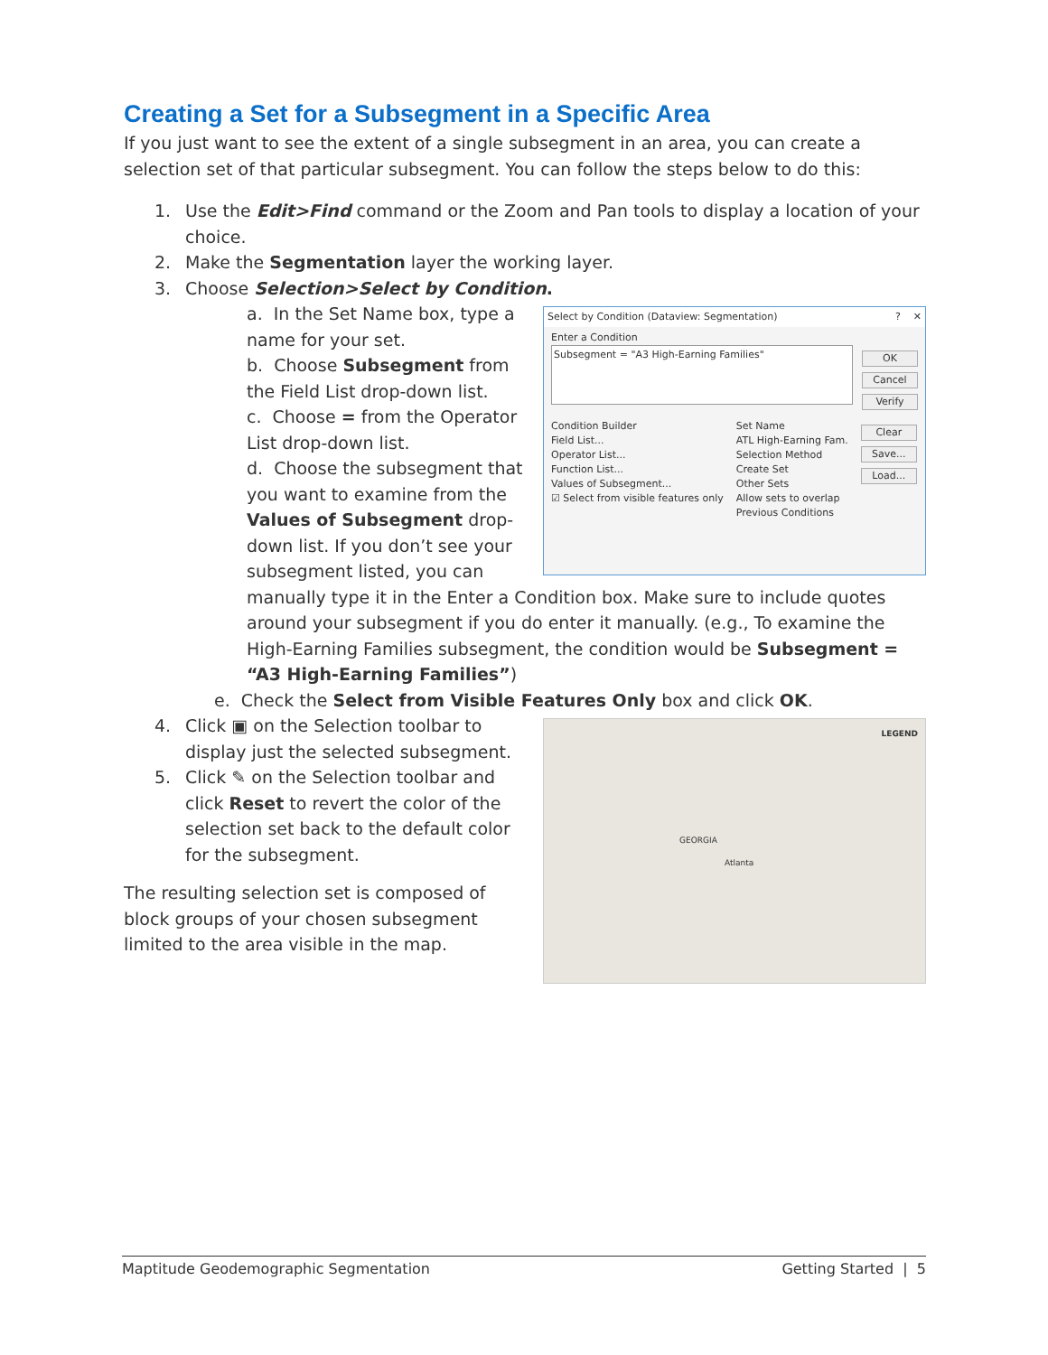Creating a Set for a Subsegment in a Specific Area
If you just want to see the extent of a single subsegment in an area, you can create a selection set of that particular subsegment. You can follow the steps below to do this:
1. Use the Edit>Find command or the Zoom and Pan tools to display a location of your choice.
2. Make the Segmentation layer the working layer.
3. Choose Selection>Select by Condition.
Select by Condition (Dataview: Segmentation) ? ✕
Enter a Condition
Subsegment = "A3 High-Earning Families"
OK
Cancel
Verify
Condition Builder
Field List...
Operator List...
Function List...
Values of Subsegment...
☑ Select from visible features only
Set Name
ATL High-Earning Fam.
Selection Method
Create Set
Other Sets
Allow sets to overlap
Previous Conditions
Clear
Save...
Load...
a. In the Set Name box, type a name for your set.
b. Choose Subsegment from the Field List drop-down list.
c. Choose = from the Operator List drop-down list.
d. Choose the subsegment that you want to examine from the Values of Subsegment drop-down list. If you don’t see your subsegment listed, you can manually type it in the Enter a Condition box. Make sure to include quotes around your subsegment if you do enter it manually. (e.g., To examine the High-Earning Families subsegment, the condition would be Subsegment = “A3 High-Earning Families”)
e. Check the Select from Visible Features Only box and click OK.
LEGEND
GEORGIA
Atlanta
4. Click ▣ on the Selection toolbar to display just the selected subsegment.
5. Click ✎ on the Selection toolbar and click Reset to revert the color of the selection set back to the default color for the subsegment.
The resulting selection set is composed of block groups of your chosen subsegment limited to the area visible in the map.
Maptitude Geodemographic Segmentation Getting Started | 5